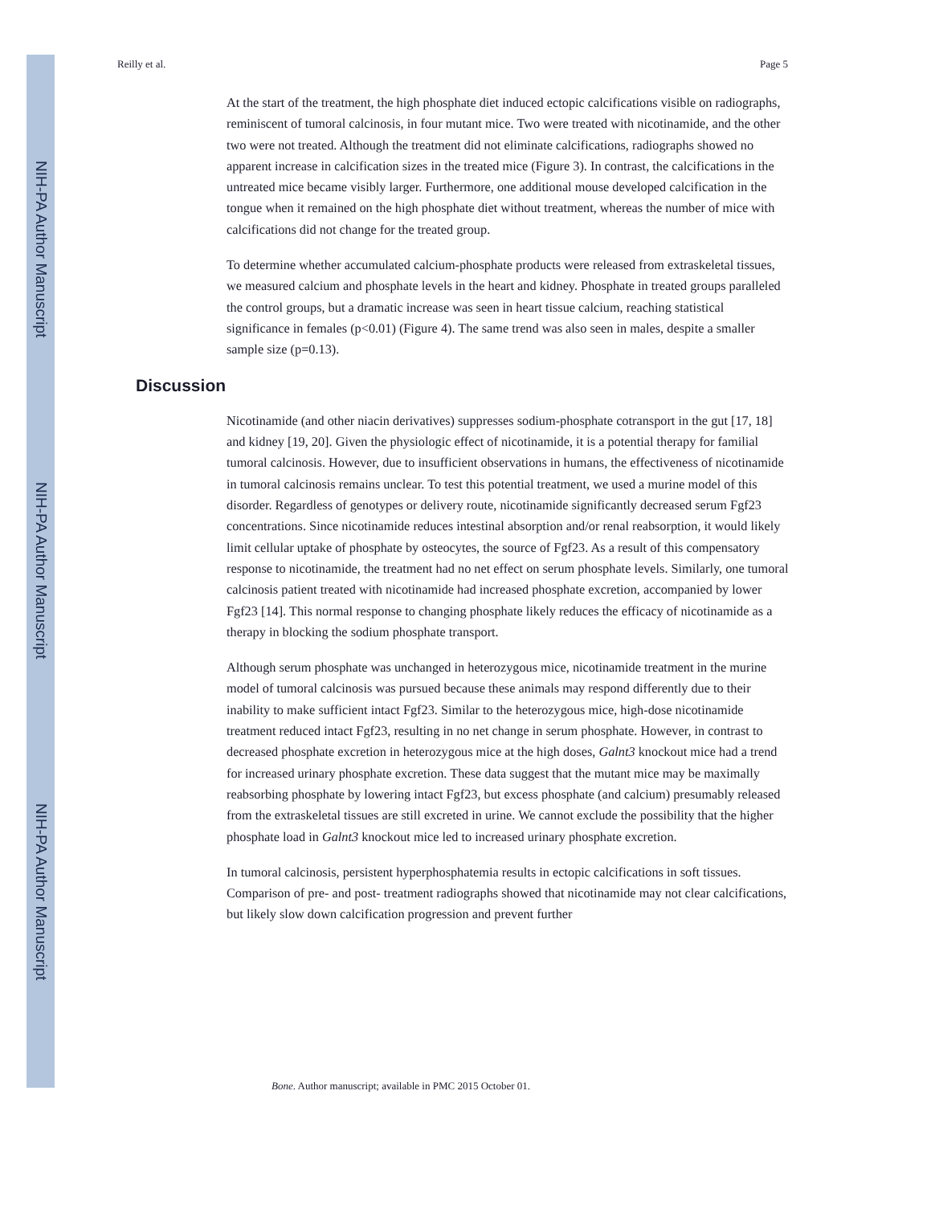NIH-PA Author Manuscript
NIH-PA Author Manuscript
NIH-PA Author Manuscript
Reilly et al. Page 5
At the start of the treatment, the high phosphate diet induced ectopic calcifications visible on radiographs, reminiscent of tumoral calcinosis, in four mutant mice. Two were treated with nicotinamide, and the other two were not treated. Although the treatment did not eliminate calcifications, radiographs showed no apparent increase in calcification sizes in the treated mice (Figure 3). In contrast, the calcifications in the untreated mice became visibly larger. Furthermore, one additional mouse developed calcification in the tongue when it remained on the high phosphate diet without treatment, whereas the number of mice with calcifications did not change for the treated group.
To determine whether accumulated calcium-phosphate products were released from extraskeletal tissues, we measured calcium and phosphate levels in the heart and kidney. Phosphate in treated groups paralleled the control groups, but a dramatic increase was seen in heart tissue calcium, reaching statistical significance in females (p<0.01) (Figure 4). The same trend was also seen in males, despite a smaller sample size (p=0.13).
Discussion
Nicotinamide (and other niacin derivatives) suppresses sodium-phosphate cotransport in the gut [17, 18] and kidney [19, 20]. Given the physiologic effect of nicotinamide, it is a potential therapy for familial tumoral calcinosis. However, due to insufficient observations in humans, the effectiveness of nicotinamide in tumoral calcinosis remains unclear. To test this potential treatment, we used a murine model of this disorder. Regardless of genotypes or delivery route, nicotinamide significantly decreased serum Fgf23 concentrations. Since nicotinamide reduces intestinal absorption and/or renal reabsorption, it would likely limit cellular uptake of phosphate by osteocytes, the source of Fgf23. As a result of this compensatory response to nicotinamide, the treatment had no net effect on serum phosphate levels. Similarly, one tumoral calcinosis patient treated with nicotinamide had increased phosphate excretion, accompanied by lower Fgf23 [14]. This normal response to changing phosphate likely reduces the efficacy of nicotinamide as a therapy in blocking the sodium phosphate transport.
Although serum phosphate was unchanged in heterozygous mice, nicotinamide treatment in the murine model of tumoral calcinosis was pursued because these animals may respond differently due to their inability to make sufficient intact Fgf23. Similar to the heterozygous mice, high-dose nicotinamide treatment reduced intact Fgf23, resulting in no net change in serum phosphate. However, in contrast to decreased phosphate excretion in heterozygous mice at the high doses, Galnt3 knockout mice had a trend for increased urinary phosphate excretion. These data suggest that the mutant mice may be maximally reabsorbing phosphate by lowering intact Fgf23, but excess phosphate (and calcium) presumably released from the extraskeletal tissues are still excreted in urine. We cannot exclude the possibility that the higher phosphate load in Galnt3 knockout mice led to increased urinary phosphate excretion.
In tumoral calcinosis, persistent hyperphosphatemia results in ectopic calcifications in soft tissues. Comparison of pre- and post- treatment radiographs showed that nicotinamide may not clear calcifications, but likely slow down calcification progression and prevent further
Bone. Author manuscript; available in PMC 2015 October 01.